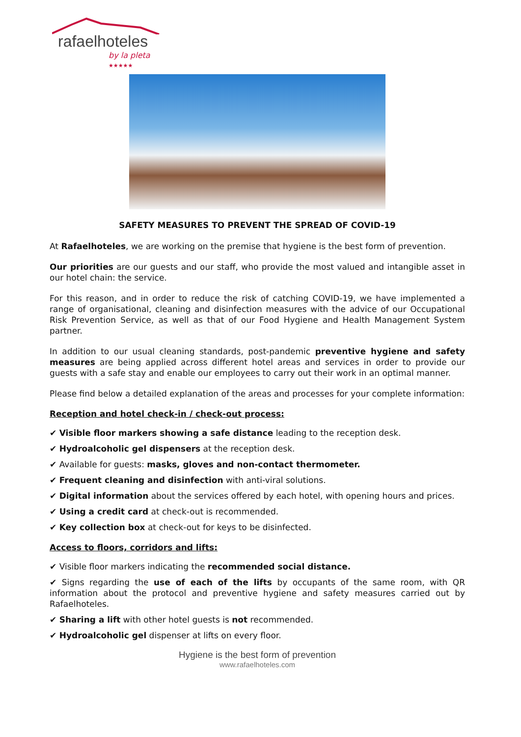rafaelhoteles
by la pleta ★★★★★
SAFETY MEASURES TO PREVENT THE SPREAD OF COVID-19
At Rafaelhoteles, we are working on the premise that hygiene is the best form of prevention.
Our priorities are our guests and our staff, who provide the most valued and intangible asset in our hotel chain: the service.
For this reason, and in order to reduce the risk of catching COVID-19, we have implemented a range of organisational, cleaning and disinfection measures with the advice of our Occupational Risk Prevention Service, as well as that of our Food Hygiene and Health Management System partner.
In addition to our usual cleaning standards, post-pandemic preventive hygiene and safety measures are being applied across different hotel areas and services in order to provide our guests with a safe stay and enable our employees to carry out their work in an optimal manner.
Please find below a detailed explanation of the areas and processes for your complete information:
Reception and hotel check-in / check-out process:
✔ Visible floor markers showing a safe distance leading to the reception desk.
✔ Hydroalcoholic gel dispensers at the reception desk.
✔ Available for guests: masks, gloves and non-contact thermometer.
✔ Frequent cleaning and disinfection with anti-viral solutions.
✔ Digital information about the services offered by each hotel, with opening hours and prices.
✔ Using a credit card at check-out is recommended.
✔ Key collection box at check-out for keys to be disinfected.
Access to floors, corridors and lifts:
✔ Visible floor markers indicating the recommended social distance.
✔ Signs regarding the use of each of the lifts by occupants of the same room, with QR information about the protocol and preventive hygiene and safety measures carried out by Rafaelhoteles.
✔ Sharing a lift with other hotel guests is not recommended.
✔ Hydroalcoholic gel dispenser at lifts on every floor.
Hygiene is the best form of prevention
www.rafaelhoteles.com